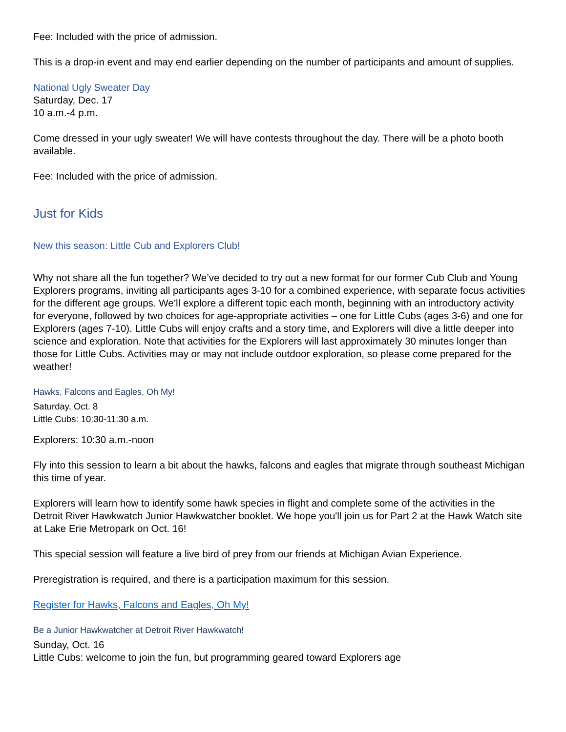Fee: Included with the price of admission.
This is a drop-in event and may end earlier depending on the number of participants and amount of supplies.
National Ugly Sweater Day
Saturday, Dec. 17
10 a.m.-4 p.m.
Come dressed in your ugly sweater! We will have contests throughout the day. There will be a photo booth available.
Fee: Included with the price of admission.
Just for Kids
New this season: Little Cub and Explorers Club!
Why not share all the fun together? We’ve decided to try out a new format for our former Cub Club and Young Explorers programs, inviting all participants ages 3-10 for a combined experience, with separate focus activities for the different age groups. We’ll explore a different topic each month, beginning with an introductory activity for everyone, followed by two choices for age-appropriate activities – one for Little Cubs (ages 3-6) and one for Explorers (ages 7-10). Little Cubs will enjoy crafts and a story time, and Explorers will dive a little deeper into science and exploration. Note that activities for the Explorers will last approximately 30 minutes longer than those for Little Cubs. Activities may or may not include outdoor exploration, so please come prepared for the weather!
Hawks, Falcons and Eagles, Oh My!
Saturday, Oct. 8
Little Cubs: 10:30-11:30 a.m.
Explorers: 10:30 a.m.-noon
Fly into this session to learn a bit about the hawks, falcons and eagles that migrate through southeast Michigan this time of year.
Explorers will learn how to identify some hawk species in flight and complete some of the activities in the Detroit River Hawkwatch Junior Hawkwatcher booklet. We hope you'll join us for Part 2 at the Hawk Watch site at Lake Erie Metropark on Oct. 16!
This special session will feature a live bird of prey from our friends at Michigan Avian Experience.
Preregistration is required, and there is a participation maximum for this session.
Register for Hawks, Falcons and Eagles, Oh My!
Be a Junior Hawkwatcher at Detroit River Hawkwatch!
Sunday, Oct. 16
Little Cubs: welcome to join the fun, but programming geared toward Explorers age